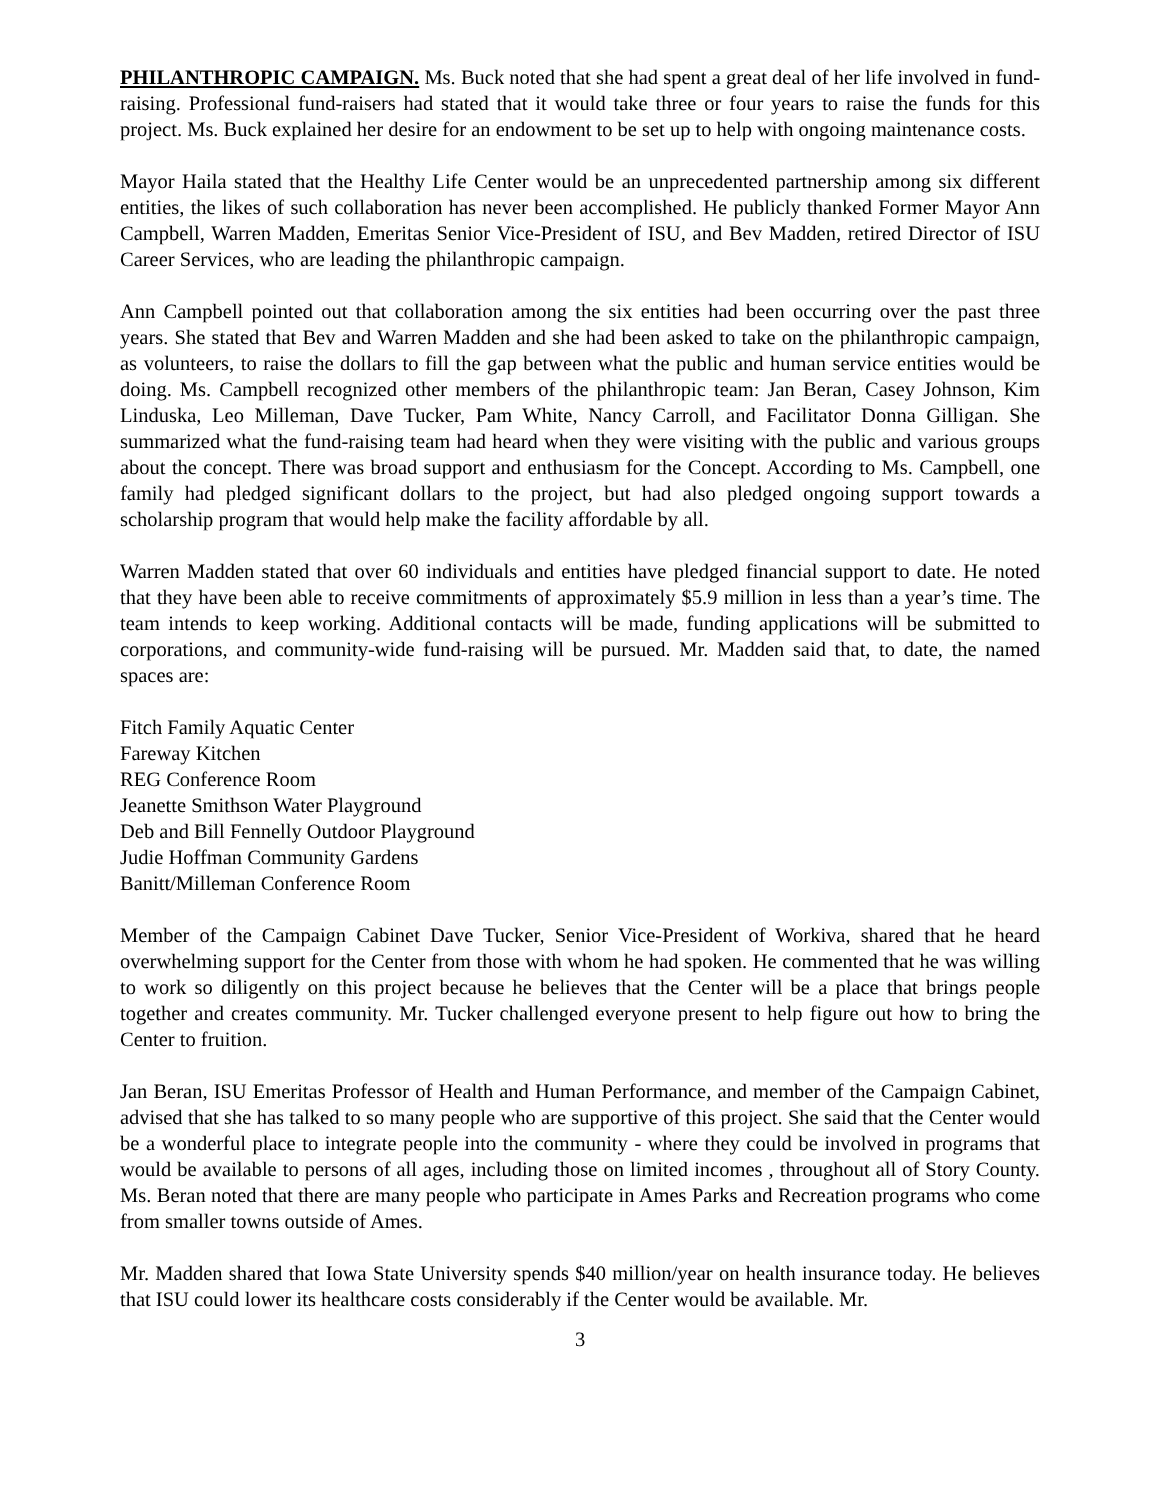PHILANTHROPIC CAMPAIGN. Ms. Buck noted that she had spent a great deal of her life involved in fund-raising. Professional fund-raisers had stated that it would take three or four years to raise the funds for this project. Ms. Buck explained her desire for an endowment to be set up to help with ongoing maintenance costs.
Mayor Haila stated that the Healthy Life Center would be an unprecedented partnership among six different entities, the likes of such collaboration has never been accomplished. He publicly thanked Former Mayor Ann Campbell, Warren Madden, Emeritas Senior Vice-President of ISU, and Bev Madden, retired Director of ISU Career Services, who are leading the philanthropic campaign.
Ann Campbell pointed out that collaboration among the six entities had been occurring over the past three years. She stated that Bev and Warren Madden and she had been asked to take on the philanthropic campaign, as volunteers, to raise the dollars to fill the gap between what the public and human service entities would be doing. Ms. Campbell recognized other members of the philanthropic team: Jan Beran, Casey Johnson, Kim Linduska, Leo Milleman, Dave Tucker, Pam White, Nancy Carroll, and Facilitator Donna Gilligan. She summarized what the fund-raising team had heard when they were visiting with the public and various groups about the concept. There was broad support and enthusiasm for the Concept. According to Ms. Campbell, one family had pledged significant dollars to the project, but had also pledged ongoing support towards a scholarship program that would help make the facility affordable by all.
Warren Madden stated that over 60 individuals and entities have pledged financial support to date. He noted that they have been able to receive commitments of approximately $5.9 million in less than a year’s time. The team intends to keep working. Additional contacts will be made, funding applications will be submitted to corporations, and community-wide fund-raising will be pursued. Mr. Madden said that, to date, the named spaces are:
Fitch Family Aquatic Center
Fareway Kitchen
REG Conference Room
Jeanette Smithson Water Playground
Deb and Bill Fennelly Outdoor Playground
Judie Hoffman Community Gardens
Banitt/Milleman Conference Room
Member of the Campaign Cabinet Dave Tucker, Senior Vice-President of Workiva, shared that he heard overwhelming support for the Center from those with whom he had spoken. He commented that he was willing to work so diligently on this project because he believes that the Center will be a place that brings people together and creates community. Mr. Tucker challenged everyone present to help figure out how to bring the Center to fruition.
Jan Beran, ISU Emeritas Professor of Health and Human Performance, and member of the Campaign Cabinet, advised that she has talked to so many people who are supportive of this project. She said that the Center would be a wonderful place to integrate people into the community - where they could be involved in programs that would be available to persons of all ages, including those on limited incomes , throughout all of Story County. Ms. Beran noted that there are many people who participate in Ames Parks and Recreation programs who come from smaller towns outside of Ames.
Mr. Madden shared that Iowa State University spends $40 million/year on health insurance today. He believes that ISU could lower its healthcare costs considerably if the Center would be available. Mr.
3